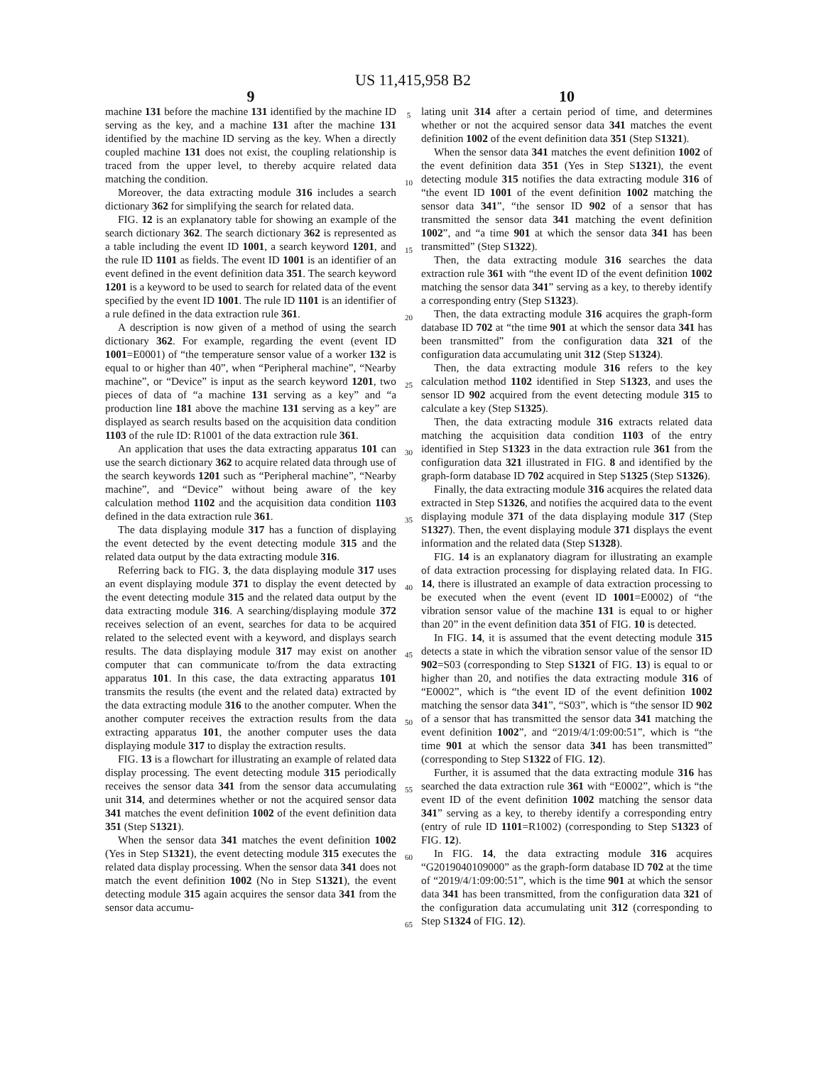US 11,415,958 B2
9
machine 131 before the machine 131 identified by the machine ID serving as the key, and a machine 131 after the machine 131 identified by the machine ID serving as the key. When a directly coupled machine 131 does not exist, the coupling relationship is traced from the upper level, to thereby acquire related data matching the condition.
Moreover, the data extracting module 316 includes a search dictionary 362 for simplifying the search for related data.
FIG. 12 is an explanatory table for showing an example of the search dictionary 362. The search dictionary 362 is represented as a table including the event ID 1001, a search keyword 1201, and the rule ID 1101 as fields. The event ID 1001 is an identifier of an event defined in the event definition data 351. The search keyword 1201 is a keyword to be used to search for related data of the event specified by the event ID 1001. The rule ID 1101 is an identifier of a rule defined in the data extraction rule 361.
A description is now given of a method of using the search dictionary 362. For example, regarding the event (event ID 1001=E0001) of “the temperature sensor value of a worker 132 is equal to or higher than 40”, when “Peripheral machine”, “Nearby machine”, or “Device” is input as the search keyword 1201, two pieces of data of “a machine 131 serving as a key” and “a production line 181 above the machine 131 serving as a key” are displayed as search results based on the acquisition data condition 1103 of the rule ID: R1001 of the data extraction rule 361.
An application that uses the data extracting apparatus 101 can use the search dictionary 362 to acquire related data through use of the search keywords 1201 such as “Peripheral machine”, “Nearby machine”, and “Device” without being aware of the key calculation method 1102 and the acquisition data condition 1103 defined in the data extraction rule 361.
The data displaying module 317 has a function of displaying the event detected by the event detecting module 315 and the related data output by the data extracting module 316.
Referring back to FIG. 3, the data displaying module 317 uses an event displaying module 371 to display the event detected by the event detecting module 315 and the related data output by the data extracting module 316. A searching/displaying module 372 receives selection of an event, searches for data to be acquired related to the selected event with a keyword, and displays search results. The data displaying module 317 may exist on another computer that can communicate to/from the data extracting apparatus 101. In this case, the data extracting apparatus 101 transmits the results (the event and the related data) extracted by the data extracting module 316 to the another computer. When the another computer receives the extraction results from the data extracting apparatus 101, the another computer uses the data displaying module 317 to display the extraction results.
FIG. 13 is a flowchart for illustrating an example of related data display processing. The event detecting module 315 periodically receives the sensor data 341 from the sensor data accumulating unit 314, and determines whether or not the acquired sensor data 341 matches the event definition 1002 of the event definition data 351 (Step S1321).
When the sensor data 341 matches the event definition 1002 (Yes in Step S1321), the event detecting module 315 executes the related data display processing. When the sensor data 341 does not match the event definition 1002 (No in Step S1321), the event detecting module 315 again acquires the sensor data 341 from the sensor data accumu-
5
10
15
20
25
30
35
40
45
50
55
60
65
10
lating unit 314 after a certain period of time, and determines whether or not the acquired sensor data 341 matches the event definition 1002 of the event definition data 351 (Step S1321).
When the sensor data 341 matches the event definition 1002 of the event definition data 351 (Yes in Step S1321), the event detecting module 315 notifies the data extracting module 316 of “the event ID 1001 of the event definition 1002 matching the sensor data 341”, “the sensor ID 902 of a sensor that has transmitted the sensor data 341 matching the event definition 1002”, and “a time 901 at which the sensor data 341 has been transmitted” (Step S1322).
Then, the data extracting module 316 searches the data extraction rule 361 with “the event ID of the event definition 1002 matching the sensor data 341” serving as a key, to thereby identify a corresponding entry (Step S1323).
Then, the data extracting module 316 acquires the graph-form database ID 702 at “the time 901 at which the sensor data 341 has been transmitted” from the configuration data 321 of the configuration data accumulating unit 312 (Step S1324).
Then, the data extracting module 316 refers to the key calculation method 1102 identified in Step S1323, and uses the sensor ID 902 acquired from the event detecting module 315 to calculate a key (Step S1325).
Then, the data extracting module 316 extracts related data matching the acquisition data condition 1103 of the entry identified in Step S1323 in the data extraction rule 361 from the configuration data 321 illustrated in FIG. 8 and identified by the graph-form database ID 702 acquired in Step S1325 (Step S1326).
Finally, the data extracting module 316 acquires the related data extracted in Step S1326, and notifies the acquired data to the event displaying module 371 of the data displaying module 317 (Step S1327). Then, the event displaying module 371 displays the event information and the related data (Step S1328).
FIG. 14 is an explanatory diagram for illustrating an example of data extraction processing for displaying related data. In FIG. 14, there is illustrated an example of data extraction processing to be executed when the event (event ID 1001=E0002) of “the vibration sensor value of the machine 131 is equal to or higher than 20” in the event definition data 351 of FIG. 10 is detected.
In FIG. 14, it is assumed that the event detecting module 315 detects a state in which the vibration sensor value of the sensor ID 902=S03 (corresponding to Step S1321 of FIG. 13) is equal to or higher than 20, and notifies the data extracting module 316 of “E0002”, which is “the event ID of the event definition 1002 matching the sensor data 341”, “S03”, which is “the sensor ID 902 of a sensor that has transmitted the sensor data 341 matching the event definition 1002”, and “2019/4/1:09:00:51”, which is “the time 901 at which the sensor data 341 has been transmitted” (corresponding to Step S1322 of FIG. 12).
Further, it is assumed that the data extracting module 316 has searched the data extraction rule 361 with “E0002”, which is “the event ID of the event definition 1002 matching the sensor data 341” serving as a key, to thereby identify a corresponding entry (entry of rule ID 1101=R1002) (corresponding to Step S1323 of FIG. 12).
In FIG. 14, the data extracting module 316 acquires “G2019040109000” as the graph-form database ID 702 at the time of “2019/4/1:09:00:51”, which is the time 901 at which the sensor data 341 has been transmitted, from the configuration data 321 of the configuration data accumulating unit 312 (corresponding to Step S1324 of FIG. 12).